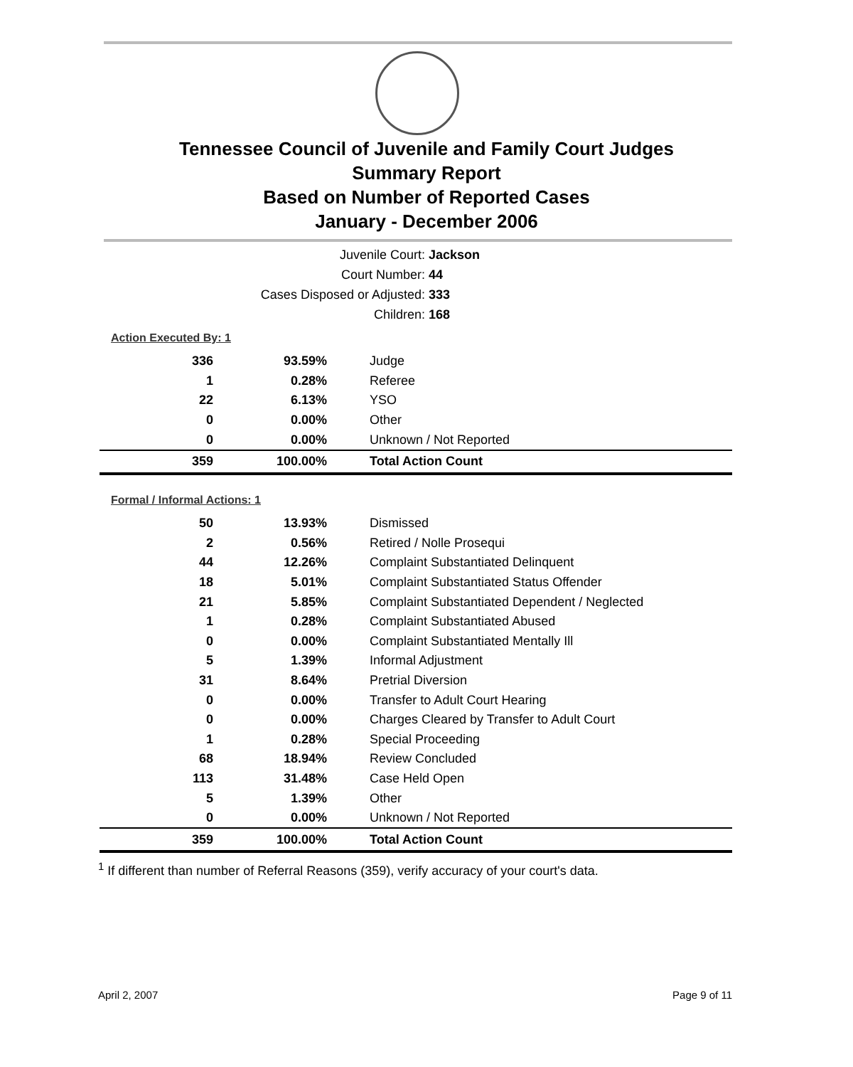Tennessee Council of Juvenile and Family Court Judges
Summary Report
Based on Number of Reported Cases
January - December 2006
Juvenile Court: Jackson
Court Number: 44
Cases Disposed or Adjusted: 333
Children: 168
Action Executed By: 1
| 336 | 93.59% | Judge |
| 1 | 0.28% | Referee |
| 22 | 6.13% | YSO |
| 0 | 0.00% | Other |
| 0 | 0.00% | Unknown / Not Reported |
| 359 | 100.00% | Total Action Count |
Formal / Informal Actions: 1
| 50 | 13.93% | Dismissed |
| 2 | 0.56% | Retired / Nolle Prosequi |
| 44 | 12.26% | Complaint Substantiated Delinquent |
| 18 | 5.01% | Complaint Substantiated Status Offender |
| 21 | 5.85% | Complaint Substantiated Dependent / Neglected |
| 1 | 0.28% | Complaint Substantiated Abused |
| 0 | 0.00% | Complaint Substantiated Mentally Ill |
| 5 | 1.39% | Informal Adjustment |
| 31 | 8.64% | Pretrial Diversion |
| 0 | 0.00% | Transfer to Adult Court Hearing |
| 0 | 0.00% | Charges Cleared by Transfer to Adult Court |
| 1 | 0.28% | Special Proceeding |
| 68 | 18.94% | Review Concluded |
| 113 | 31.48% | Case Held Open |
| 5 | 1.39% | Other |
| 0 | 0.00% | Unknown / Not Reported |
| 359 | 100.00% | Total Action Count |
<sup>1</sup> If different than number of Referral Reasons (359), verify accuracy of your court's data.
April 2, 2007 Page 9 of 11